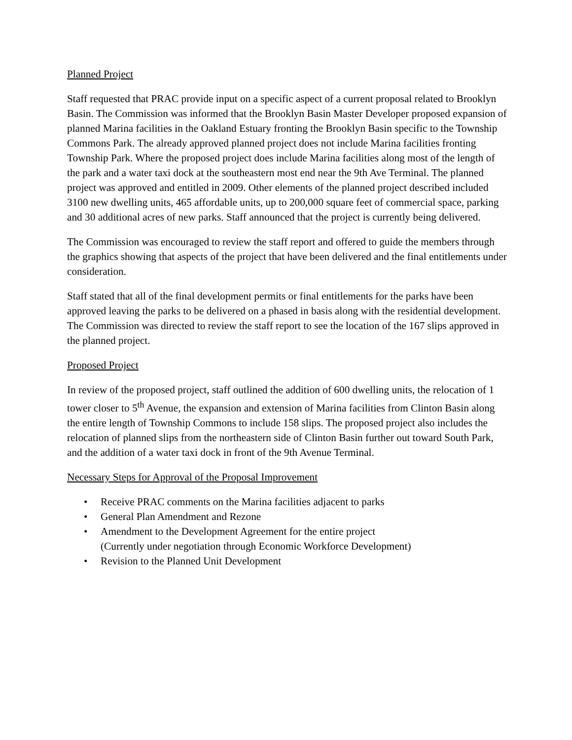Planned Project
Staff requested that PRAC provide input on a specific aspect of a current proposal related to Brooklyn Basin. The Commission was informed that the Brooklyn Basin Master Developer proposed expansion of planned Marina facilities in the Oakland Estuary fronting the Brooklyn Basin specific to the Township Commons Park. The already approved planned project does not include Marina facilities fronting Township Park. Where the proposed project does include Marina facilities along most of the length of the park and a water taxi dock at the southeastern most end near the 9th Ave Terminal. The planned project was approved and entitled in 2009. Other elements of the planned project described included 3100 new dwelling units, 465 affordable units, up to 200,000 square feet of commercial space, parking and 30 additional acres of new parks. Staff announced that the project is currently being delivered.
The Commission was encouraged to review the staff report and offered to guide the members through the graphics showing that aspects of the project that have been delivered and the final entitlements under consideration.
Staff stated that all of the final development permits or final entitlements for the parks have been approved leaving the parks to be delivered on a phased in basis along with the residential development. The Commission was directed to review the staff report to see the location of the 167 slips approved in the planned project.
Proposed Project
In review of the proposed project, staff outlined the addition of 600 dwelling units, the relocation of 1 tower closer to 5<sup>th</sup> Avenue, the expansion and extension of Marina facilities from Clinton Basin along the entire length of Township Commons to include 158 slips. The proposed project also includes the relocation of planned slips from the northeastern side of Clinton Basin further out toward South Park, and the addition of a water taxi dock in front of the 9th Avenue Terminal.
Necessary Steps for Approval of the Proposal Improvement
• Receive PRAC comments on the Marina facilities adjacent to parks
• General Plan Amendment and Rezone
• Amendment to the Development Agreement for the entire project
(Currently under negotiation through Economic Workforce Development)
• Revision to the Planned Unit Development